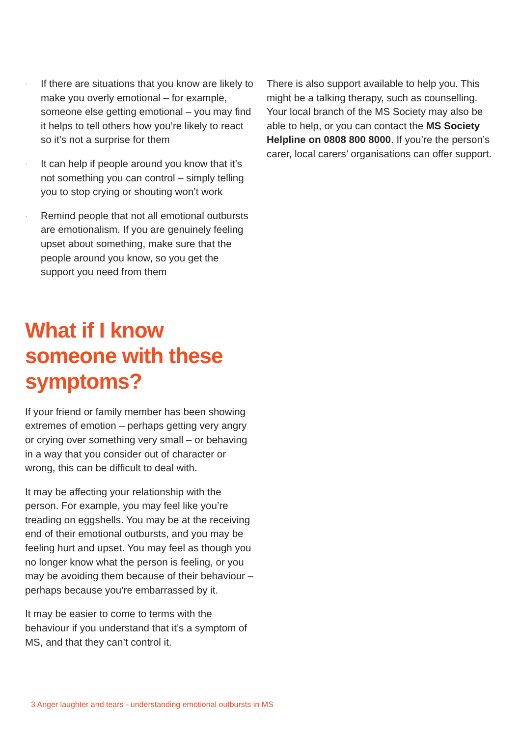· If there are situations that you know are likely to make you overly emotional – for example, someone else getting emotional – you may find it helps to tell others how you’re likely to react so it’s not a surprise for them
· It can help if people around you know that it’s not something you can control – simply telling you to stop crying or shouting won’t work
· Remind people that not all emotional outbursts are emotionalism. If you are genuinely feeling upset about something, make sure that the people around you know, so you get the support you need from them
What if I know someone with these symptoms?
If your friend or family member has been showing extremes of emotion – perhaps getting very angry or crying over something very small – or behaving in a way that you consider out of character or wrong, this can be difficult to deal with.
It may be affecting your relationship with the person. For example, you may feel like you’re treading on eggshells. You may be at the receiving end of their emotional outbursts, and you may be feeling hurt and upset. You may feel as though you no longer know what the person is feeling, or you may be avoiding them because of their behaviour – perhaps because you’re embarrassed by it.
It may be easier to come to terms with the behaviour if you understand that it’s a symptom of MS, and that they can’t control it.
There is also support available to help you. This might be a talking therapy, such as counselling. Your local branch of the MS Society may also be able to help, or you can contact the MS Society Helpline on 0808 800 8000. If you’re the person’s carer, local carers’ organisations can offer support.
3 Anger laughter and tears - understanding emotional outbursts in MS